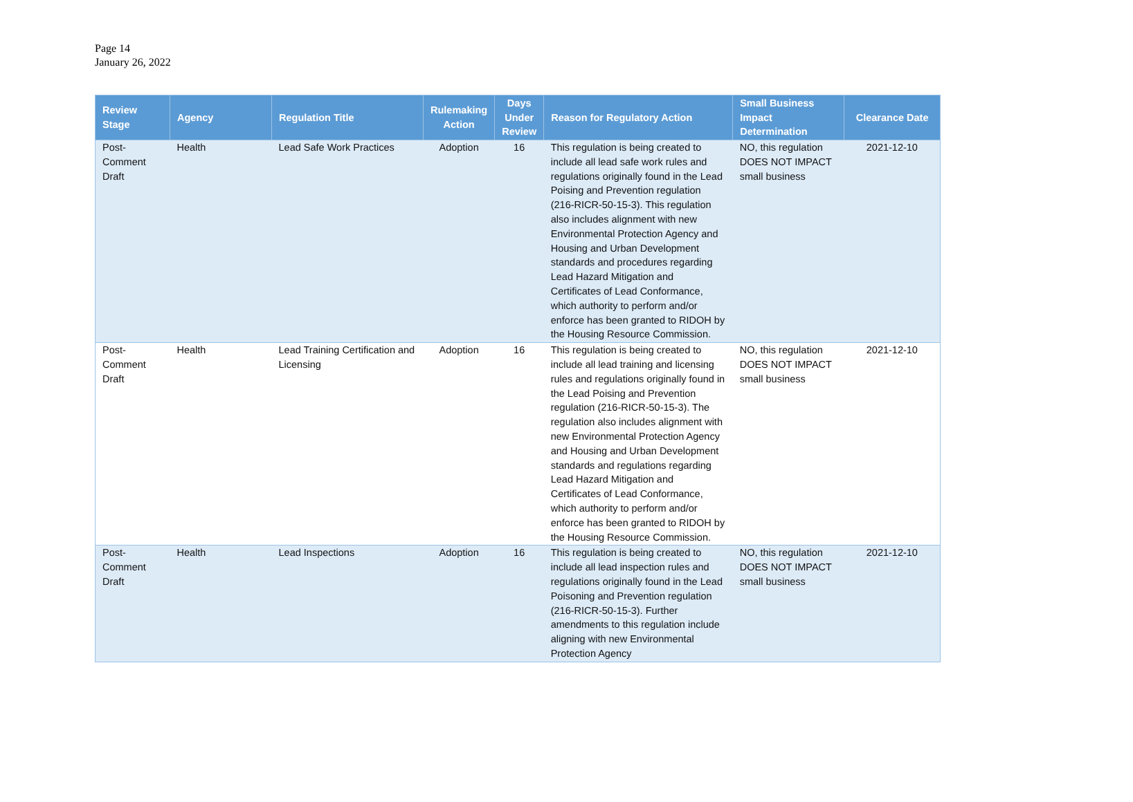Page 14
January 26, 2022
| Review Stage | Agency | Regulation Title | Rulemaking Action | Days Under Review | Reason for Regulatory Action | Small Business Impact Determination | Clearance Date |
| --- | --- | --- | --- | --- | --- | --- | --- |
| Post-Comment Draft | Health | Lead Safe Work Practices | Adoption | 16 | This regulation is being created to include all lead safe work rules and regulations originally found in the Lead Poising and Prevention regulation (216-RICR-50-15-3). This regulation also includes alignment with new Environmental Protection Agency and Housing and Urban Development standards and procedures regarding Lead Hazard Mitigation and Certificates of Lead Conformance, which authority to perform and/or enforce has been granted to RIDOH by the Housing Resource Commission. | NO, this regulation DOES NOT IMPACT small business | 2021-12-10 |
| Post-Comment Draft | Health | Lead Training Certification and Licensing | Adoption | 16 | This regulation is being created to include all lead training and licensing rules and regulations originally found in the Lead Poising and Prevention regulation (216-RICR-50-15-3). The regulation also includes alignment with new Environmental Protection Agency and Housing and Urban Development standards and regulations regarding Lead Hazard Mitigation and Certificates of Lead Conformance, which authority to perform and/or enforce has been granted to RIDOH by the Housing Resource Commission. | NO, this regulation DOES NOT IMPACT small business | 2021-12-10 |
| Post-Comment Draft | Health | Lead Inspections | Adoption | 16 | This regulation is being created to include all lead inspection rules and regulations originally found in the Lead Poisoning and Prevention regulation (216-RICR-50-15-3). Further amendments to this regulation include aligning with new Environmental Protection Agency | NO, this regulation DOES NOT IMPACT small business | 2021-12-10 |